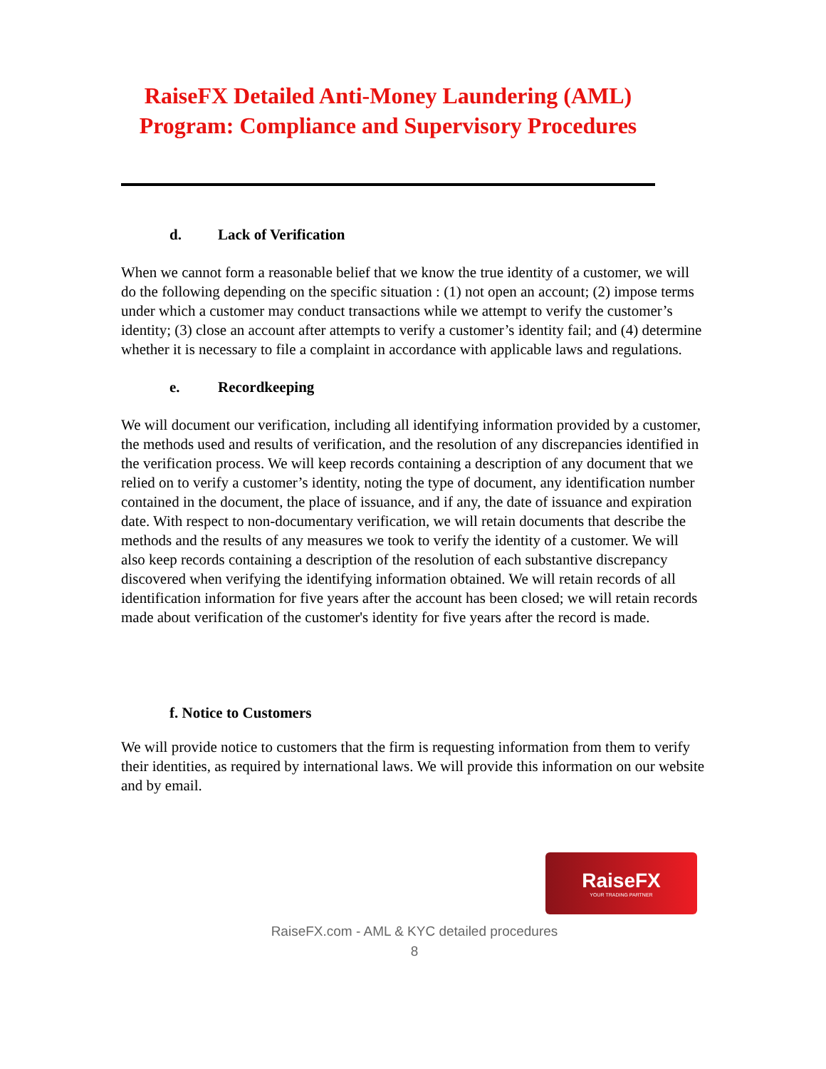RaiseFX Detailed Anti-Money Laundering (AML) Program: Compliance and Supervisory Procedures
d. Lack of Verification
When we cannot form a reasonable belief that we know the true identity of a customer, we will do the following depending on the specific situation : (1) not open an account; (2) impose terms under which a customer may conduct transactions while we attempt to verify the customer’s identity; (3) close an account after attempts to verify a customer’s identity fail; and (4) determine whether it is necessary to file a complaint in accordance with applicable laws and regulations.
e. Recordkeeping
We will document our verification, including all identifying information provided by a customer, the methods used and results of verification, and the resolution of any discrepancies identified in the verification process. We will keep records containing a description of any document that we relied on to verify a customer’s identity, noting the type of document, any identification number contained in the document, the place of issuance, and if any, the date of issuance and expiration date. With respect to non-documentary verification, we will retain documents that describe the methods and the results of any measures we took to verify the identity of a customer. We will also keep records containing a description of the resolution of each substantive discrepancy discovered when verifying the identifying information obtained. We will retain records of all identification information for five years after the account has been closed; we will retain records made about verification of the customer's identity for five years after the record is made.
f. Notice to Customers
We will provide notice to customers that the firm is requesting information from them to verify their identities, as required by international laws. We will provide this information on our website and by email.
RaiseFX
YOUR TRADING PARTNER
RaiseFX.com - AML & KYC detailed procedures
8